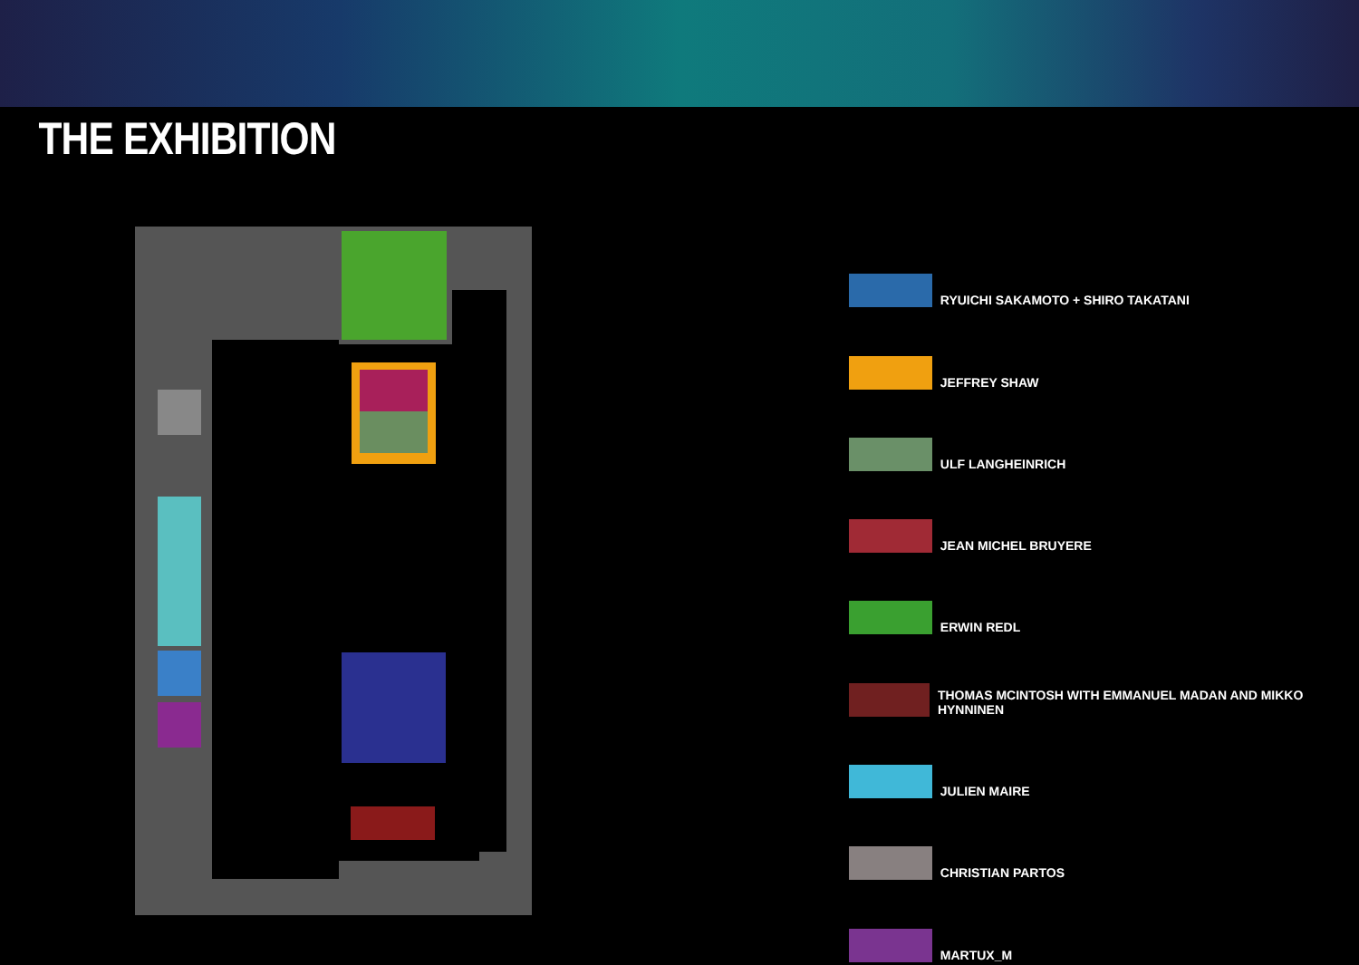THE EXHIBITION
RYUICHI SAKAMOTO + SHIRO TAKATANI
JEFFREY SHAW
ULF LANGHEINRICH
JEAN MICHEL BRUYERE
ERWIN REDL
THOMAS MCINTOSH WITH EMMANUEL MADAN AND MIKKO HYNNINEN
JULIEN MAIRE
CHRISTIAN PARTOS
MARTUX_M